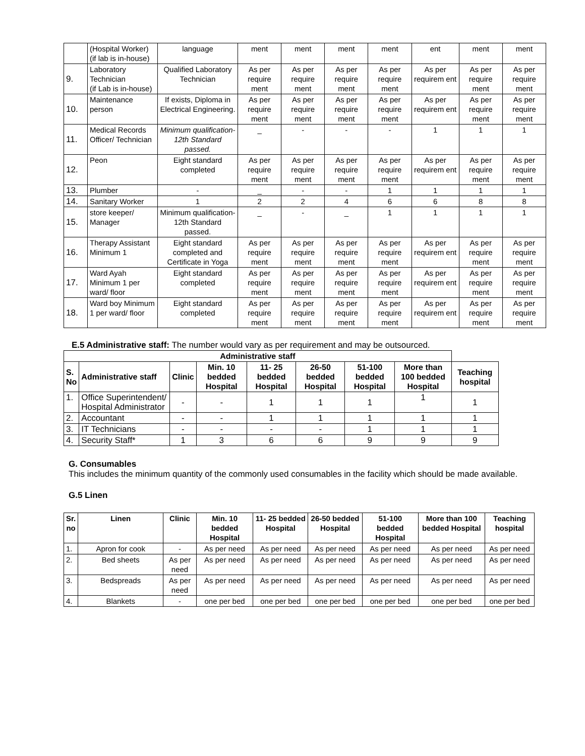| | (Hospital Worker) (if lab is in-house) | language | ment | ment | ment | ment | ent | ment | ment |
| 9. | Laboratory Technician (if Lab is in-house) | Qualified Laboratory Technician | As per require ment | As per require ment | As per require ment | As per require ment | As per requirem ent | As per require ment | As per require ment |
| 10. | Maintenance person | If exists, Diploma in Electrical Engineering. | As per require ment | As per require ment | As per require ment | As per require ment | As per requirem ent | As per require ment | As per require ment |
| 11. | Medical Records Officer/ Technician | Minimum qualification- 12th Standard passed. | _ | - | - | - | 1 | 1 | 1 |
| 12. | Peon | Eight standard completed | As per require ment | As per require ment | As per require ment | As per require ment | As per requirem ent | As per require ment | As per require ment |
| 13. | Plumber | - | _ | - | - | 1 | 1 | 1 | 1 |
| 14. | Sanitary Worker | 1 | 2 | 2 | 4 | 6 | 6 | 8 | 8 |
| 15. | store keeper/ Manager | Minimum qualification- 12th Standard passed. | _ | - | _ | 1 | 1 | 1 | 1 |
| 16. | Therapy Assistant Minimum 1 | Eight standard completed and Certificate in Yoga | As per require ment | As per require ment | As per require ment | As per require ment | As per requirem ent | As per require ment | As per require ment |
| 17. | Ward Ayah Minimum 1 per ward/ floor | Eight standard completed | As per require ment | As per require ment | As per require ment | As per require ment | As per requirem ent | As per require ment | As per require ment |
| 18. | Ward boy Minimum 1 per ward/ floor | Eight standard completed | As per require ment | As per require ment | As per require ment | As per require ment | As per requirem ent | As per require ment | As per require ment |
E.5 Administrative staff: The number would vary as per requirement and may be outsourced.
| Administrative staff | | | | | | | | |
| --- | --- | --- | --- | --- | --- | --- | --- | --- |
| S. No | Administrative staff | Clinic | Min. 10 bedded Hospital | 11- 25 bedded Hospital | 26-50 bedded Hospital | 51-100 bedded Hospital | More than 100 bedded Hospital | Teaching hospital |
| 1. | Office Superintendent/ Hospital Administrator | - | - | 1 | 1 | 1 | 1 | 1 |
| 2. | Accountant | - | - | 1 | 1 | 1 | 1 | 1 |
| 3. | IT Technicians | - | - | - | - | 1 | 1 | 1 |
| 4. | Security Staff* | 1 | 3 | 6 | 6 | 9 | 9 | 9 |
G. Consumables
This includes the minimum quantity of the commonly used consumables in the facility which should be made available.
G.5 Linen
| Sr. no | Linen | Clinic | Min. 10 bedded Hospital | 11- 25 bedded Hospital | 26-50 bedded Hospital | 51-100 bedded Hospital | More than 100 bedded Hospital | Teaching hospital |
| --- | --- | --- | --- | --- | --- | --- | --- | --- |
| 1. | Apron for cook | - | As per need | As per need | As per need | As per need | As per need | As per need |
| 2. | Bed sheets | As per need | As per need | As per need | As per need | As per need | As per need | As per need |
| 3. | Bedspreads | As per need | As per need | As per need | As per need | As per need | As per need | As per need |
| 4. | Blankets | - | one per bed | one per bed | one per bed | one per bed | one per bed | one per bed |